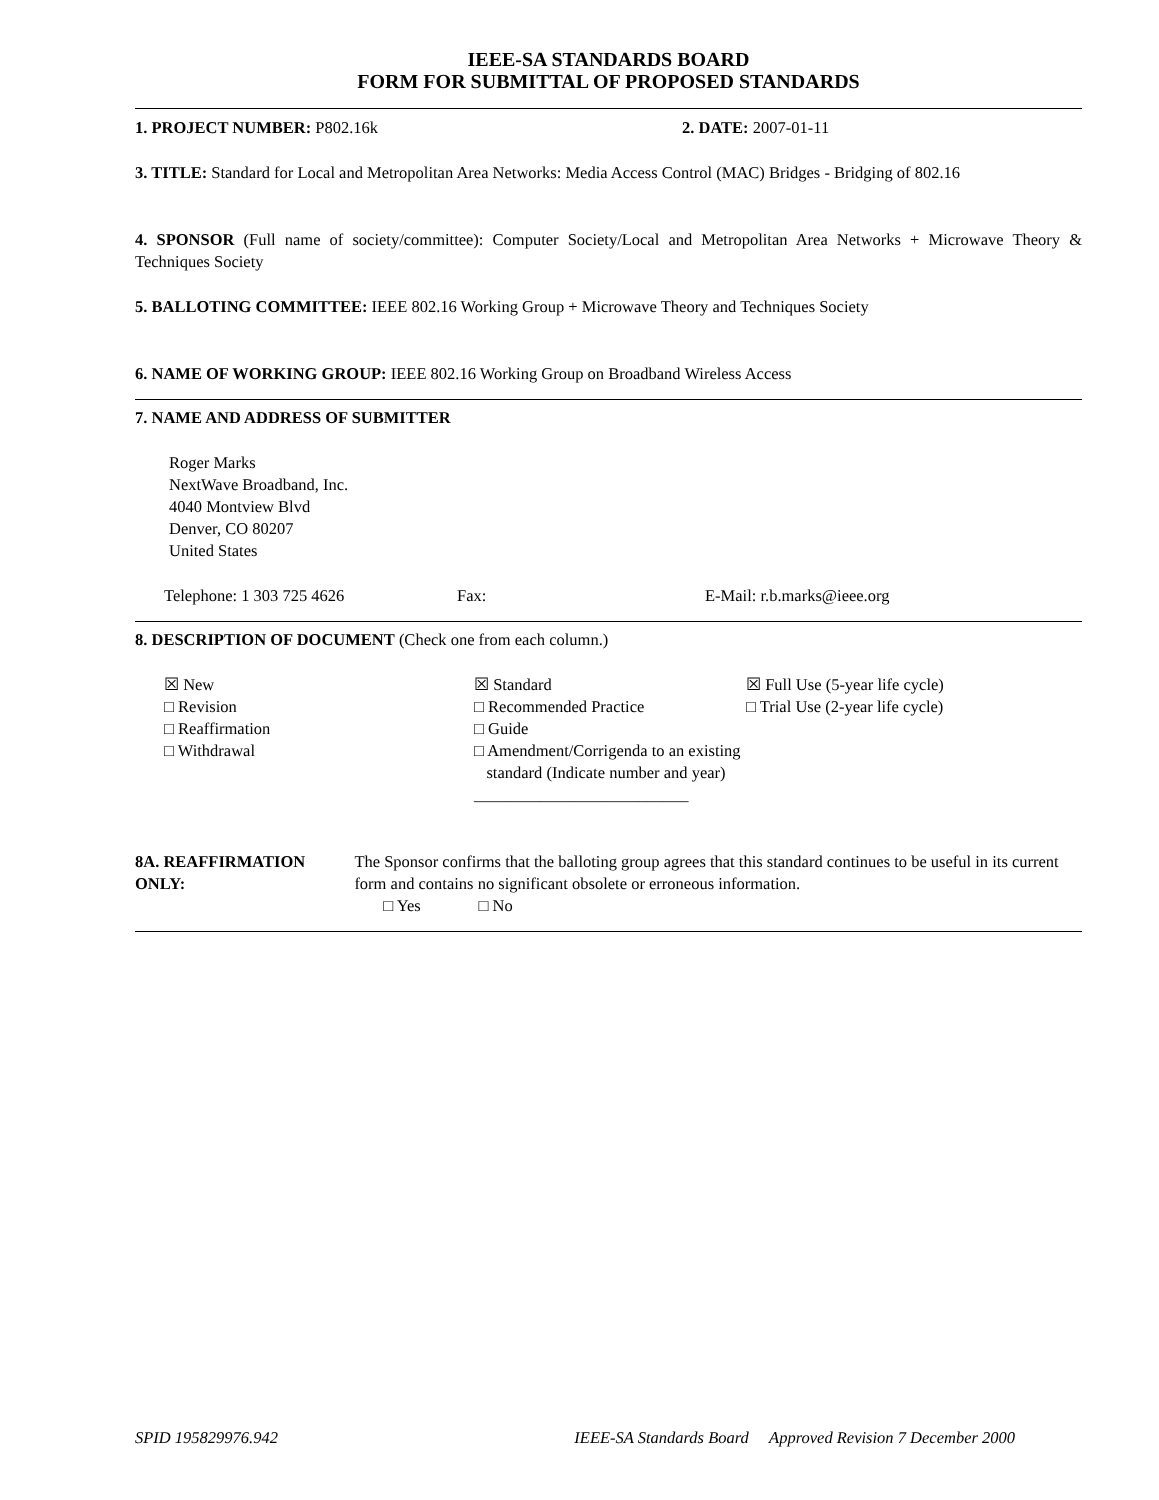IEEE-SA STANDARDS BOARD
FORM FOR SUBMITTAL OF PROPOSED STANDARDS
1. PROJECT NUMBER: P802.16k 2. DATE: 2007-01-11
3. TITLE: Standard for Local and Metropolitan Area Networks: Media Access Control (MAC) Bridges - Bridging of 802.16
4. SPONSOR (Full name of society/committee): Computer Society/Local and Metropolitan Area Networks + Microwave Theory & Techniques Society
5. BALLOTING COMMITTEE: IEEE 802.16 Working Group + Microwave Theory and Techniques Society
6. NAME OF WORKING GROUP: IEEE 802.16 Working Group on Broadband Wireless Access
7. NAME AND ADDRESS OF SUBMITTER
Roger Marks
NextWave Broadband, Inc.
4040 Montview Blvd
Denver, CO 80207
United States
Telephone: 1 303 725 4626 Fax: E-Mail: r.b.marks@ieee.org
8. DESCRIPTION OF DOCUMENT (Check one from each column.)
☒ New
□ Revision
□ Reaffirmation
□ Withdrawal
☒ Standard
□ Recommended Practice
□ Guide
□ Amendment/Corrigenda to an existing
standard (Indicate number and year) __________________________
☒ Full Use (5-year life cycle)
□ Trial Use (2-year life cycle)
8A. REAFFIRMATION ONLY: The Sponsor confirms that the balloting group agrees that this standard continues to be useful in its current form and contains no significant obsolete or erroneous information.
□ Yes □ No
SPID 195829976.942 IEEE-SA Standards Board Approved Revision 7 December 2000